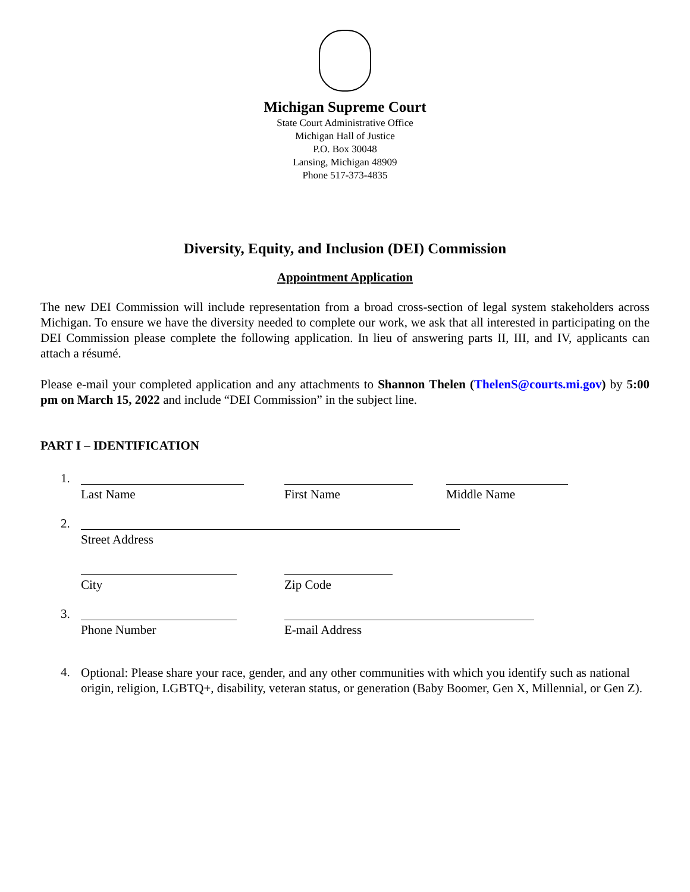Michigan Supreme Court
State Court Administrative Office
Michigan Hall of Justice
P.O. Box 30048
Lansing, Michigan 48909
Phone 517-373-4835
Diversity, Equity, and Inclusion (DEI) Commission
Appointment Application
The new DEI Commission will include representation from a broad cross-section of legal system stakeholders across Michigan. To ensure we have the diversity needed to complete our work, we ask that all interested in participating on the DEI Commission please complete the following application. In lieu of answering parts II, III, and IV, applicants can attach a résumé.
Please e-mail your completed application and any attachments to Shannon Thelen (ThelenS@courts.mi.gov) by 5:00 pm on March 15, 2022 and include “DEI Commission” in the subject line.
PART I – IDENTIFICATION
1. Last Name First Name Middle Name
2. Street Address
City Zip Code
3. Phone Number E-mail Address
4.
Optional: Please share your race, gender, and any other communities with which you identify such as national origin, religion, LGBTQ+, disability, veteran status, or generation (Baby Boomer, Gen X, Millennial, or Gen Z).